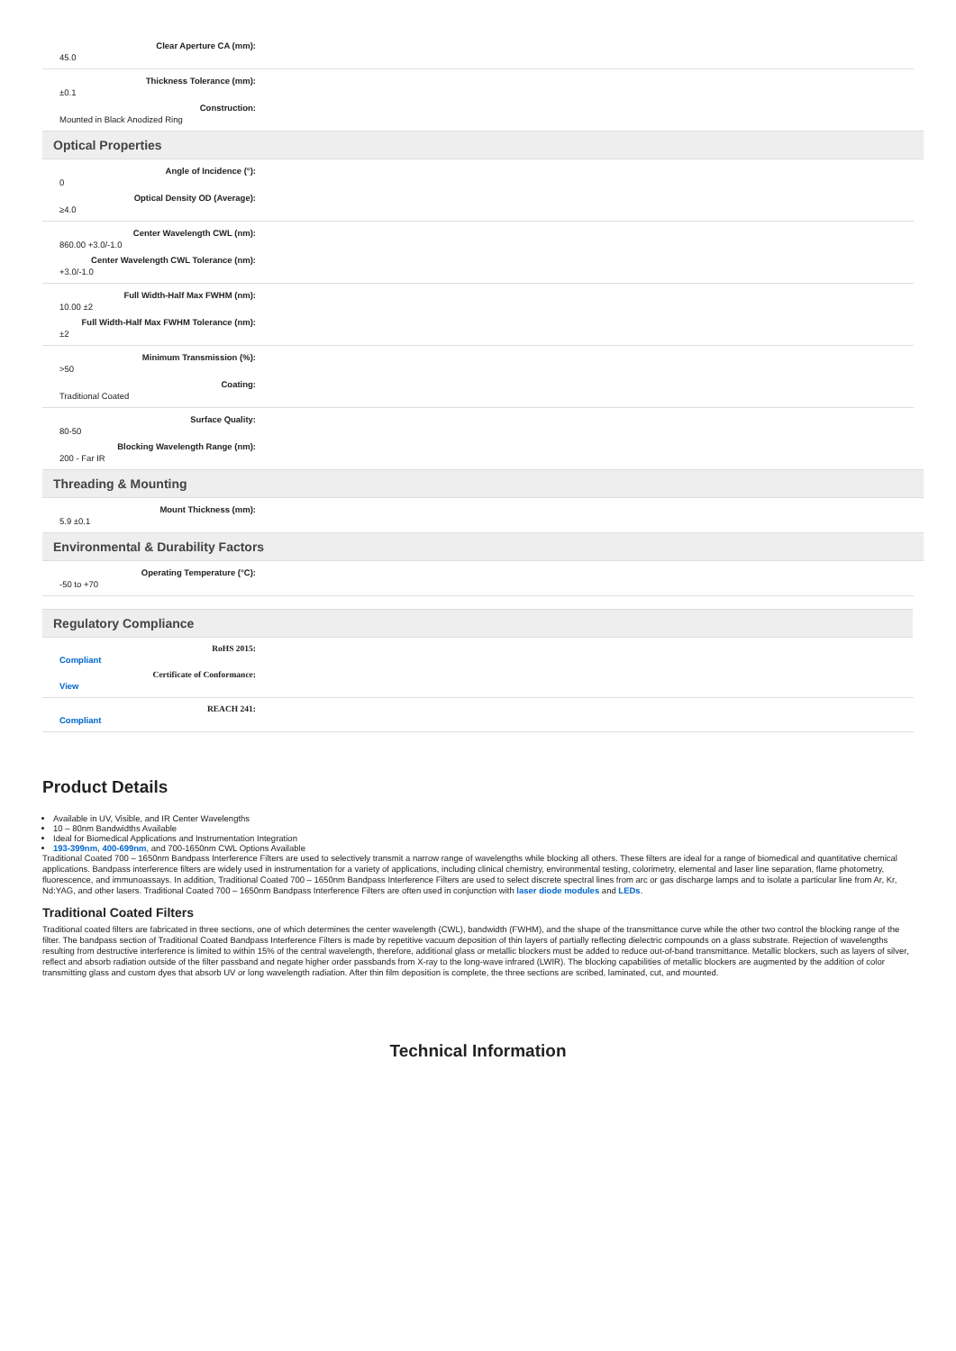Clear Aperture CA (mm):
45.0
Thickness Tolerance (mm):
±0.1
Construction:
Mounted in Black Anodized Ring
Optical Properties
Angle of Incidence (°):
0
Optical Density OD (Average):
≥4.0
Center Wavelength CWL (nm):
860.00 +3.0/-1.0
Center Wavelength CWL Tolerance (nm):
+3.0/-1.0
Full Width-Half Max FWHM (nm):
10.00 ±2
Full Width-Half Max FWHM Tolerance (nm):
±2
Minimum Transmission (%):
>50
Coating:
Traditional Coated
Surface Quality:
80-50
Blocking Wavelength Range (nm):
200 - Far IR
Threading & Mounting
Mount Thickness (mm):
5.9 ±0.1
Environmental & Durability Factors
Operating Temperature (°C):
-50 to +70
Regulatory Compliance
RoHS 2015:
Compliant
Certificate of Conformance:
View
REACH 241:
Compliant
Product Details
Available in UV, Visible, and IR Center Wavelengths
10 – 80nm Bandwidths Available
Ideal for Biomedical Applications and Instrumentation Integration
193-399nm, 400-699nm, and 700-1650nm CWL Options Available
Traditional Coated 700 – 1650nm Bandpass Interference Filters are used to selectively transmit a narrow range of wavelengths while blocking all others. These filters are ideal for a range of biomedical and quantitative chemical applications. Bandpass interference filters are widely used in instrumentation for a variety of applications, including clinical chemistry, environmental testing, colorimetry, elemental and laser line separation, flame photometry, fluorescence, and immunoassays. In addition, Traditional Coated 700 – 1650nm Bandpass Interference Filters are used to select discrete spectral lines from arc or gas discharge lamps and to isolate a particular line from Ar, Kr, Nd:YAG, and other lasers. Traditional Coated 700 – 1650nm Bandpass Interference Filters are often used in conjunction with laser diode modules and LEDs.
Traditional Coated Filters
Traditional coated filters are fabricated in three sections, one of which determines the center wavelength (CWL), bandwidth (FWHM), and the shape of the transmittance curve while the other two control the blocking range of the filter. The bandpass section of Traditional Coated Bandpass Interference Filters is made by repetitive vacuum deposition of thin layers of partially reflecting dielectric compounds on a glass substrate. Rejection of wavelengths resulting from destructive interference is limited to within 15% of the central wavelength, therefore, additional glass or metallic blockers must be added to reduce out-of-band transmittance. Metallic blockers, such as layers of silver, reflect and absorb radiation outside of the filter passband and negate higher order passbands from X-ray to the long-wave infrared (LWIR). The blocking capabilities of metallic blockers are augmented by the addition of color transmitting glass and custom dyes that absorb UV or long wavelength radiation. After thin film deposition is complete, the three sections are scribed, laminated, cut, and mounted.
Technical Information